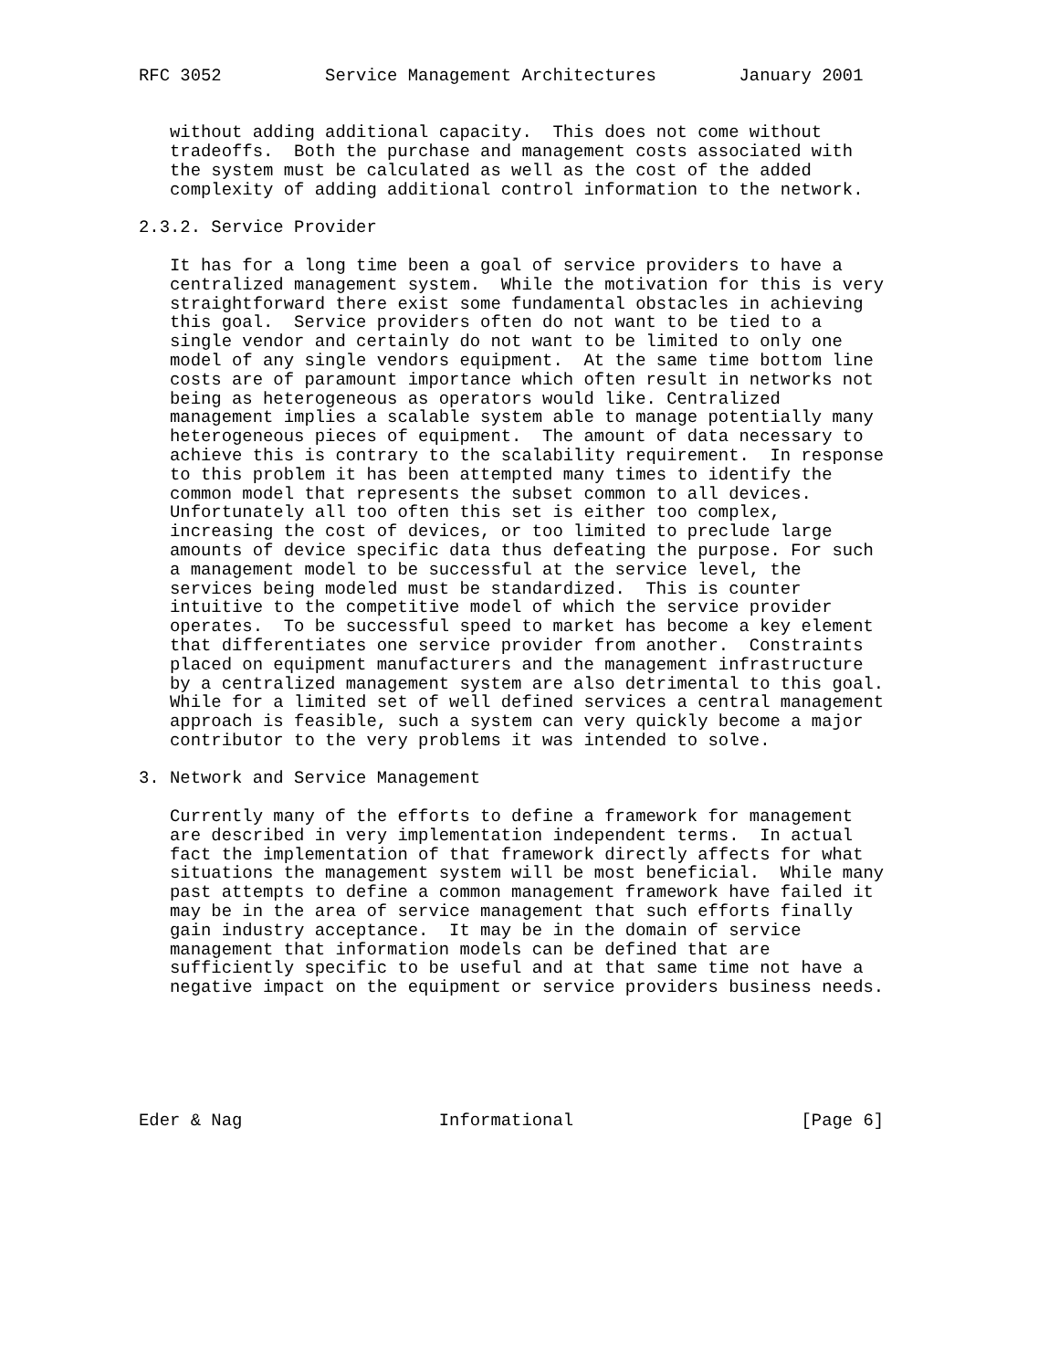RFC 3052          Service Management Architectures        January 2001


   without adding additional capacity.  This does not come without
   tradeoffs.  Both the purchase and management costs associated with
   the system must be calculated as well as the cost of the added
   complexity of adding additional control information to the network.

2.3.2. Service Provider

   It has for a long time been a goal of service providers to have a
   centralized management system.  While the motivation for this is very
   straightforward there exist some fundamental obstacles in achieving
   this goal.  Service providers often do not want to be tied to a
   single vendor and certainly do not want to be limited to only one
   model of any single vendors equipment.  At the same time bottom line
   costs are of paramount importance which often result in networks not
   being as heterogeneous as operators would like. Centralized
   management implies a scalable system able to manage potentially many
   heterogeneous pieces of equipment.  The amount of data necessary to
   achieve this is contrary to the scalability requirement.  In response
   to this problem it has been attempted many times to identify the
   common model that represents the subset common to all devices.
   Unfortunately all too often this set is either too complex,
   increasing the cost of devices, or too limited to preclude large
   amounts of device specific data thus defeating the purpose. For such
   a management model to be successful at the service level, the
   services being modeled must be standardized.  This is counter
   intuitive to the competitive model of which the service provider
   operates.  To be successful speed to market has become a key element
   that differentiates one service provider from another.  Constraints
   placed on equipment manufacturers and the management infrastructure
   by a centralized management system are also detrimental to this goal.
   While for a limited set of well defined services a central management
   approach is feasible, such a system can very quickly become a major
   contributor to the very problems it was intended to solve.

3. Network and Service Management

   Currently many of the efforts to define a framework for management
   are described in very implementation independent terms.  In actual
   fact the implementation of that framework directly affects for what
   situations the management system will be most beneficial.  While many
   past attempts to define a common management framework have failed it
   may be in the area of service management that such efforts finally
   gain industry acceptance.  It may be in the domain of service
   management that information models can be defined that are
   sufficiently specific to be useful and at that same time not have a
   negative impact on the equipment or service providers business needs.






Eder & Nag                   Informational                      [Page 6]